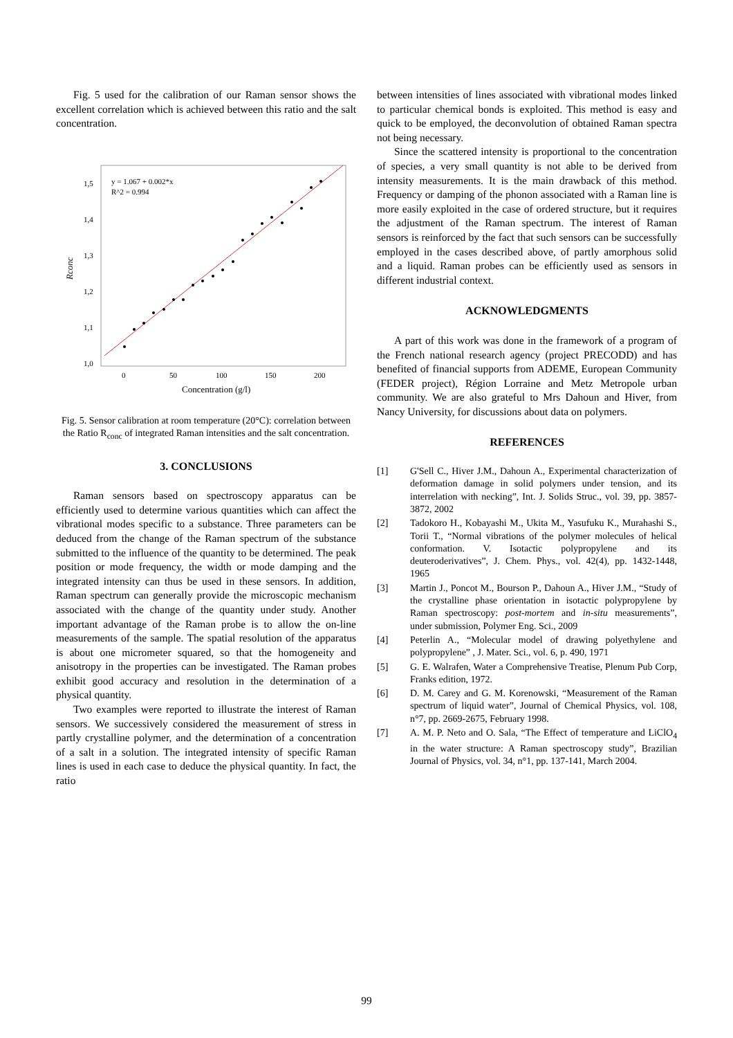Fig. 5 used for the calibration of our Raman sensor shows the excellent correlation which is achieved between this ratio and the salt concentration.
1,5
1,4
1,3
1,2
1,1
1,0
0
50
100
150
200
y = 1.067 + 0.002*x
R^2 = 0.994
Concentration (g/l)
Rconc
Fig. 5. Sensor calibration at room temperature (20°C): correlation between the Ratio R<sub>conc</sub> of integrated Raman intensities and the salt concentration.
3. CONCLUSIONS
Raman sensors based on spectroscopy apparatus can be efficiently used to determine various quantities which can affect the vibrational modes specific to a substance. Three parameters can be deduced from the change of the Raman spectrum of the substance submitted to the influence of the quantity to be determined. The peak position or mode frequency, the width or mode damping and the integrated intensity can thus be used in these sensors. In addition, Raman spectrum can generally provide the microscopic mechanism associated with the change of the quantity under study. Another important advantage of the Raman probe is to allow the on-line measurements of the sample. The spatial resolution of the apparatus is about one micrometer squared, so that the homogeneity and anisotropy in the properties can be investigated. The Raman probes exhibit good accuracy and resolution in the determination of a physical quantity.
Two examples were reported to illustrate the interest of Raman sensors. We successively considered the measurement of stress in partly crystalline polymer, and the determination of a concentration of a salt in a solution. The integrated intensity of specific Raman lines is used in each case to deduce the physical quantity. In fact, the ratio
between intensities of lines associated with vibrational modes linked to particular chemical bonds is exploited. This method is easy and quick to be employed, the deconvolution of obtained Raman spectra not being necessary.
Since the scattered intensity is proportional to the concentration of species, a very small quantity is not able to be derived from intensity measurements. It is the main drawback of this method. Frequency or damping of the phonon associated with a Raman line is more easily exploited in the case of ordered structure, but it requires the adjustment of the Raman spectrum. The interest of Raman sensors is reinforced by the fact that such sensors can be successfully employed in the cases described above, of partly amorphous solid and a liquid. Raman probes can be efficiently used as sensors in different industrial context.
ACKNOWLEDGMENTS
A part of this work was done in the framework of a program of the French national research agency (project PRECODD) and has benefited of financial supports from ADEME, European Community (FEDER project), Région Lorraine and Metz Metropole urban community. We are also grateful to Mrs Dahoun and Hiver, from Nancy University, for discussions about data on polymers.
REFERENCES
[1] G'Sell C., Hiver J.M., Dahoun A., Experimental characterization of deformation damage in solid polymers under tension, and its interrelation with necking”, Int. J. Solids Struc., vol. 39, pp. 3857-3872, 2002
[2] Tadokoro H., Kobayashi M., Ukita M., Yasufuku K., Murahashi S., Torii T., “Normal vibrations of the polymer molecules of helical conformation. V. Isotactic polypropylene and its deuteroderivatives”, J. Chem. Phys., vol. 42(4), pp. 1432-1448, 1965
[3] Martin J., Poncot M., Bourson P., Dahoun A., Hiver J.M., “Study of the crystalline phase orientation in isotactic polypropylene by Raman spectroscopy: post-mortem and in-situ measurements”, under submission, Polymer Eng. Sci., 2009
[4] Peterlin A., “Molecular model of drawing polyethylene and polypropylene” , J. Mater. Sci., vol. 6, p. 490, 1971
[5] G. E. Walrafen, Water a Comprehensive Treatise, Plenum Pub Corp, Franks edition, 1972.
[6] D. M. Carey and G. M. Korenowski, “Measurement of the Raman spectrum of liquid water”, Journal of Chemical Physics, vol. 108, n°7, pp. 2669-2675, February 1998.
[7] A. M. P. Neto and O. Sala, “The Effect of temperature and LiClO<sub>4</sub> in the water structure: A Raman spectroscopy study”, Brazilian Journal of Physics, vol. 34, n°1, pp. 137-141, March 2004.
99